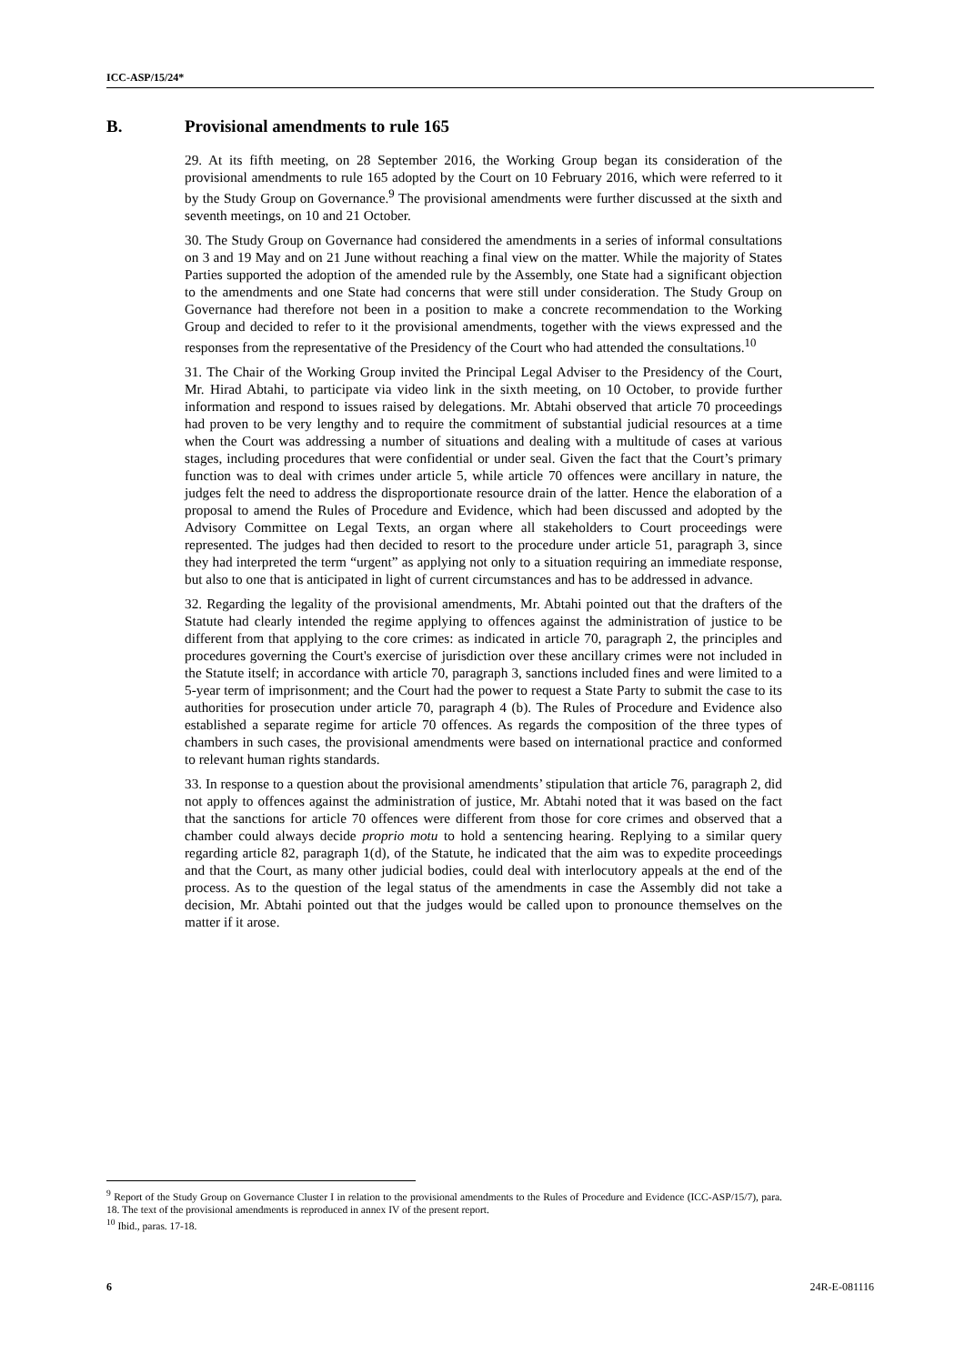ICC-ASP/15/24*
B. Provisional amendments to rule 165
29. At its fifth meeting, on 28 September 2016, the Working Group began its consideration of the provisional amendments to rule 165 adopted by the Court on 10 February 2016, which were referred to it by the Study Group on Governance.<sup>9</sup> The provisional amendments were further discussed at the sixth and seventh meetings, on 10 and 21 October.
30. The Study Group on Governance had considered the amendments in a series of informal consultations on 3 and 19 May and on 21 June without reaching a final view on the matter. While the majority of States Parties supported the adoption of the amended rule by the Assembly, one State had a significant objection to the amendments and one State had concerns that were still under consideration. The Study Group on Governance had therefore not been in a position to make a concrete recommendation to the Working Group and decided to refer to it the provisional amendments, together with the views expressed and the responses from the representative of the Presidency of the Court who had attended the consultations.<sup>10</sup>
31. The Chair of the Working Group invited the Principal Legal Adviser to the Presidency of the Court, Mr. Hirad Abtahi, to participate via video link in the sixth meeting, on 10 October, to provide further information and respond to issues raised by delegations. Mr. Abtahi observed that article 70 proceedings had proven to be very lengthy and to require the commitment of substantial judicial resources at a time when the Court was addressing a number of situations and dealing with a multitude of cases at various stages, including procedures that were confidential or under seal. Given the fact that the Court’s primary function was to deal with crimes under article 5, while article 70 offences were ancillary in nature, the judges felt the need to address the disproportionate resource drain of the latter. Hence the elaboration of a proposal to amend the Rules of Procedure and Evidence, which had been discussed and adopted by the Advisory Committee on Legal Texts, an organ where all stakeholders to Court proceedings were represented. The judges had then decided to resort to the procedure under article 51, paragraph 3, since they had interpreted the term “urgent” as applying not only to a situation requiring an immediate response, but also to one that is anticipated in light of current circumstances and has to be addressed in advance.
32. Regarding the legality of the provisional amendments, Mr. Abtahi pointed out that the drafters of the Statute had clearly intended the regime applying to offences against the administration of justice to be different from that applying to the core crimes: as indicated in article 70, paragraph 2, the principles and procedures governing the Court's exercise of jurisdiction over these ancillary crimes were not included in the Statute itself; in accordance with article 70, paragraph 3, sanctions included fines and were limited to a 5-year term of imprisonment; and the Court had the power to request a State Party to submit the case to its authorities for prosecution under article 70, paragraph 4 (b). The Rules of Procedure and Evidence also established a separate regime for article 70 offences. As regards the composition of the three types of chambers in such cases, the provisional amendments were based on international practice and conformed to relevant human rights standards.
33. In response to a question about the provisional amendments’ stipulation that article 76, paragraph 2, did not apply to offences against the administration of justice, Mr. Abtahi noted that it was based on the fact that the sanctions for article 70 offences were different from those for core crimes and observed that a chamber could always decide proprio motu to hold a sentencing hearing. Replying to a similar query regarding article 82, paragraph 1(d), of the Statute, he indicated that the aim was to expedite proceedings and that the Court, as many other judicial bodies, could deal with interlocutory appeals at the end of the process. As to the question of the legal status of the amendments in case the Assembly did not take a decision, Mr. Abtahi pointed out that the judges would be called upon to pronounce themselves on the matter if it arose.
<sup>9</sup> Report of the Study Group on Governance Cluster I in relation to the provisional amendments to the Rules of Procedure and Evidence (ICC-ASP/15/7), para. 18. The text of the provisional amendments is reproduced in annex IV of the present report.
<sup>10</sup> Ibid., paras. 17-18.
6 24R-E-081116